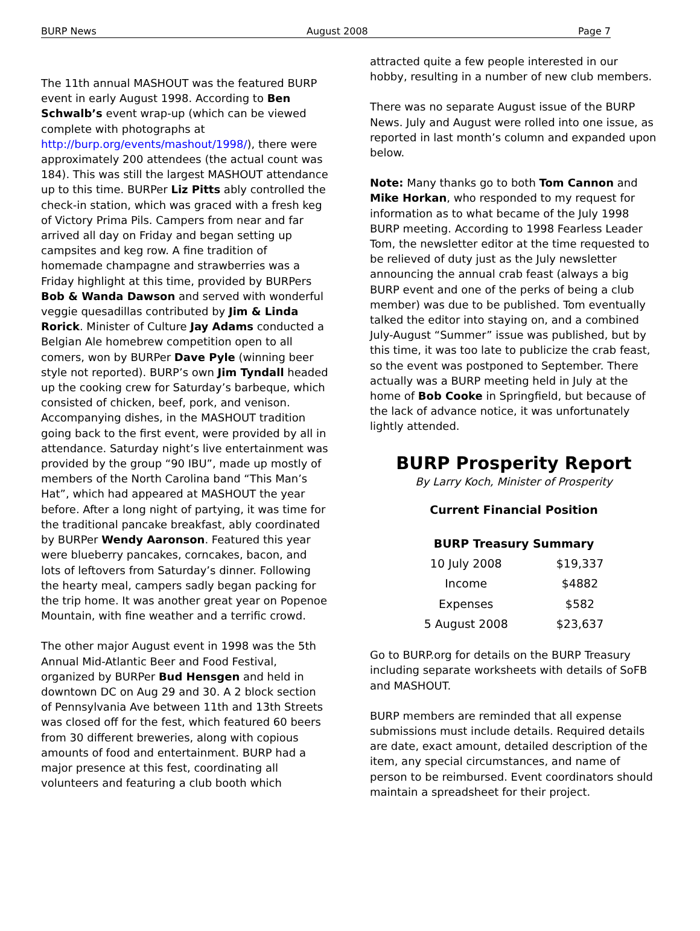BURP News August 2008 Page 7
The 11th annual MASHOUT was the featured BURP event in early August 1998. According to Ben Schwalb’s event wrap-up (which can be viewed complete with photographs at http://burp.org/events/mashout/1998/), there were approximately 200 attendees (the actual count was 184). This was still the largest MASHOUT attendance up to this time. BURPer Liz Pitts ably controlled the check-in station, which was graced with a fresh keg of Victory Prima Pils. Campers from near and far arrived all day on Friday and began setting up campsites and keg row. A fine tradition of homemade champagne and strawberries was a Friday highlight at this time, provided by BURPers Bob & Wanda Dawson and served with wonderful veggie quesadillas contributed by Jim & Linda Rorick. Minister of Culture Jay Adams conducted a Belgian Ale homebrew competition open to all comers, won by BURPer Dave Pyle (winning beer style not reported). BURP’s own Jim Tyndall headed up the cooking crew for Saturday’s barbeque, which consisted of chicken, beef, pork, and venison. Accompanying dishes, in the MASHOUT tradition going back to the first event, were provided by all in attendance. Saturday night’s live entertainment was provided by the group “90 IBU”, made up mostly of members of the North Carolina band “This Man’s Hat”, which had appeared at MASHOUT the year before. After a long night of partying, it was time for the traditional pancake breakfast, ably coordinated by BURPer Wendy Aaronson. Featured this year were blueberry pancakes, corncakes, bacon, and lots of leftovers from Saturday’s dinner. Following the hearty meal, campers sadly began packing for the trip home. It was another great year on Popenoe Mountain, with fine weather and a terrific crowd.
The other major August event in 1998 was the 5th Annual Mid-Atlantic Beer and Food Festival, organized by BURPer Bud Hensgen and held in downtown DC on Aug 29 and 30. A 2 block section of Pennsylvania Ave between 11th and 13th Streets was closed off for the fest, which featured 60 beers from 30 different breweries, along with copious amounts of food and entertainment. BURP had a major presence at this fest, coordinating all volunteers and featuring a club booth which
attracted quite a few people interested in our hobby, resulting in a number of new club members.
There was no separate August issue of the BURP News. July and August were rolled into one issue, as reported in last month’s column and expanded upon below.
Note: Many thanks go to both Tom Cannon and Mike Horkan, who responded to my request for information as to what became of the July 1998 BURP meeting. According to 1998 Fearless Leader Tom, the newsletter editor at the time requested to be relieved of duty just as the July newsletter announcing the annual crab feast (always a big BURP event and one of the perks of being a club member) was due to be published. Tom eventually talked the editor into staying on, and a combined July-August “Summer” issue was published, but by this time, it was too late to publicize the crab feast, so the event was postponed to September. There actually was a BURP meeting held in July at the home of Bob Cooke in Springfield, but because of the lack of advance notice, it was unfortunately lightly attended.
BURP Prosperity Report
By Larry Koch, Minister of Prosperity
Current Financial Position
| BURP Treasury Summary | |
| --- | --- |
| 10 July 2008 | $19,337 |
| Income | $4882 |
| Expenses | $582 |
| 5 August 2008 | $23,637 |
Go to BURP.org for details on the BURP Treasury including separate worksheets with details of SoFB and MASHOUT.
BURP members are reminded that all expense submissions must include details. Required details are date, exact amount, detailed description of the item, any special circumstances, and name of person to be reimbursed. Event coordinators should maintain a spreadsheet for their project.